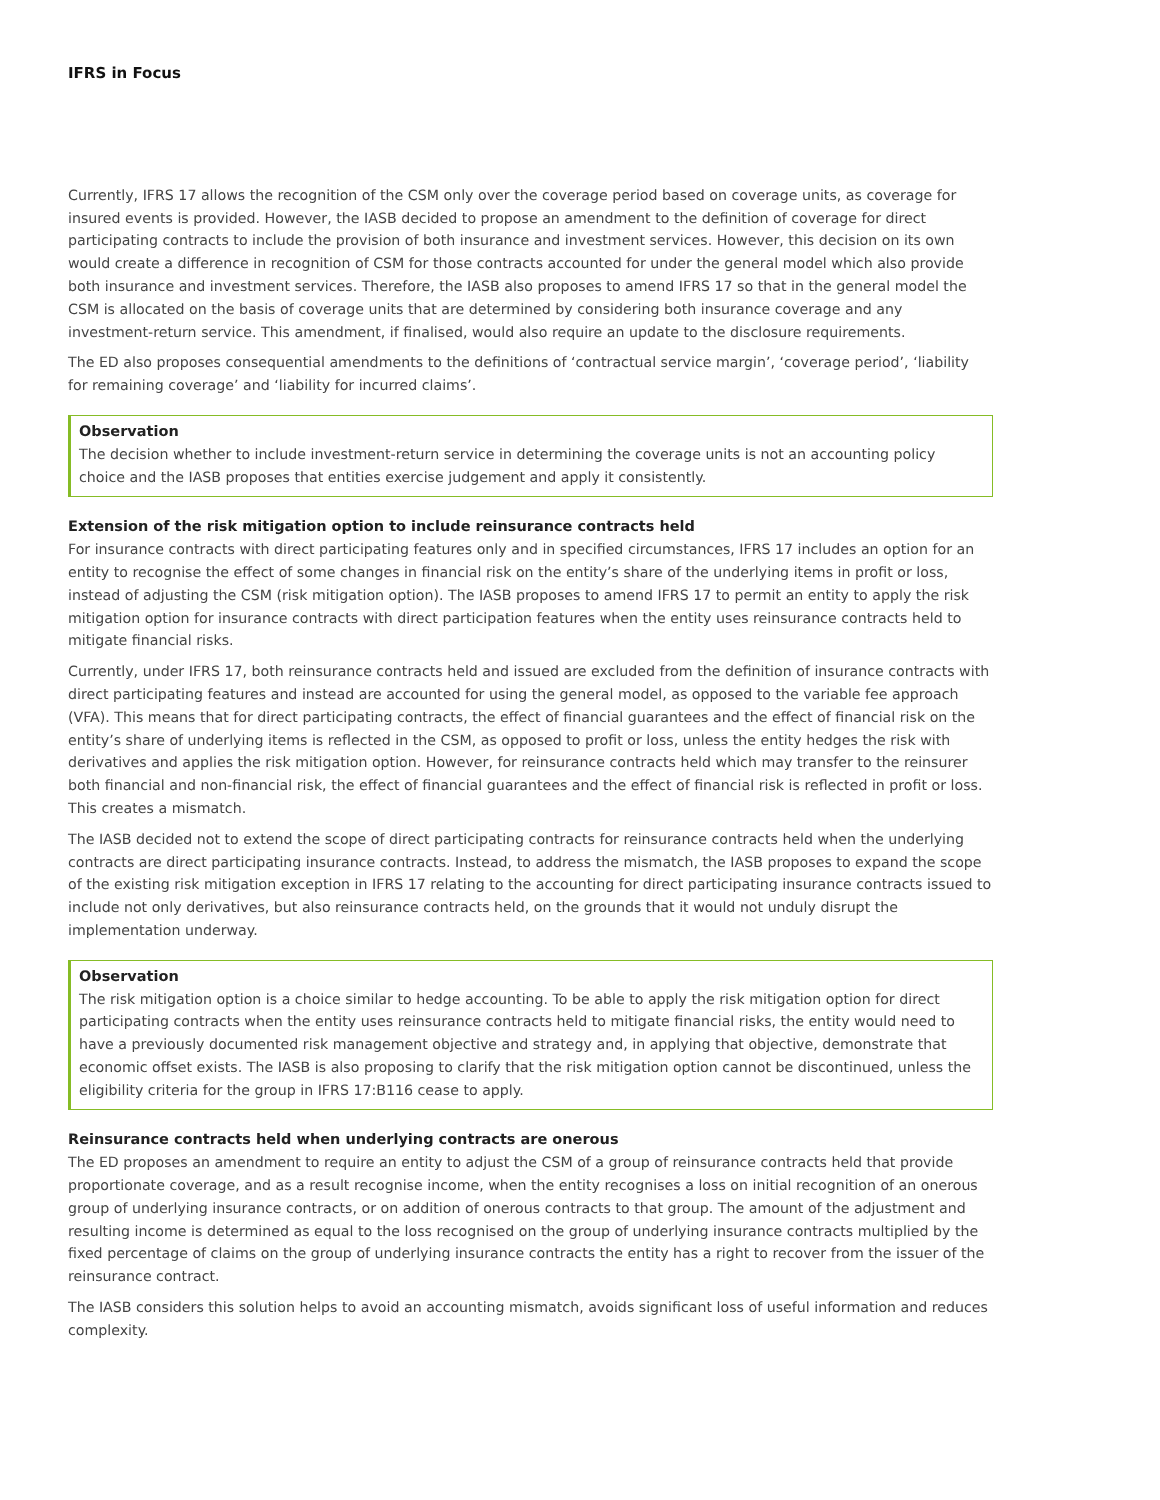IFRS in Focus
Currently, IFRS 17 allows the recognition of the CSM only over the coverage period based on coverage units, as coverage for insured events is provided. However, the IASB decided to propose an amendment to the definition of coverage for direct participating contracts to include the provision of both insurance and investment services. However, this decision on its own would create a difference in recognition of CSM for those contracts accounted for under the general model which also provide both insurance and investment services. Therefore, the IASB also proposes to amend IFRS 17 so that in the general model the CSM is allocated on the basis of coverage units that are determined by considering both insurance coverage and any investment-return service. This amendment, if finalised, would also require an update to the disclosure requirements.
The ED also proposes consequential amendments to the definitions of ‘contractual service margin’, ‘coverage period’, ‘liability for remaining coverage’ and ‘liability for incurred claims’.
Observation
The decision whether to include investment-return service in determining the coverage units is not an accounting policy choice and the IASB proposes that entities exercise judgement and apply it consistently.
Extension of the risk mitigation option to include reinsurance contracts held
For insurance contracts with direct participating features only and in specified circumstances, IFRS 17 includes an option for an entity to recognise the effect of some changes in financial risk on the entity’s share of the underlying items in profit or loss, instead of adjusting the CSM (risk mitigation option). The IASB proposes to amend IFRS 17 to permit an entity to apply the risk mitigation option for insurance contracts with direct participation features when the entity uses reinsurance contracts held to mitigate financial risks.
Currently, under IFRS 17, both reinsurance contracts held and issued are excluded from the definition of insurance contracts with direct participating features and instead are accounted for using the general model, as opposed to the variable fee approach (VFA). This means that for direct participating contracts, the effect of financial guarantees and the effect of financial risk on the entity’s share of underlying items is reflected in the CSM, as opposed to profit or loss, unless the entity hedges the risk with derivatives and applies the risk mitigation option. However, for reinsurance contracts held which may transfer to the reinsurer both financial and non-financial risk, the effect of financial guarantees and the effect of financial risk is reflected in profit or loss. This creates a mismatch.
The IASB decided not to extend the scope of direct participating contracts for reinsurance contracts held when the underlying contracts are direct participating insurance contracts. Instead, to address the mismatch, the IASB proposes to expand the scope of the existing risk mitigation exception in IFRS 17 relating to the accounting for direct participating insurance contracts issued to include not only derivatives, but also reinsurance contracts held, on the grounds that it would not unduly disrupt the implementation underway.
Observation
The risk mitigation option is a choice similar to hedge accounting. To be able to apply the risk mitigation option for direct participating contracts when the entity uses reinsurance contracts held to mitigate financial risks, the entity would need to have a previously documented risk management objective and strategy and, in applying that objective, demonstrate that economic offset exists. The IASB is also proposing to clarify that the risk mitigation option cannot be discontinued, unless the eligibility criteria for the group in IFRS 17:B116 cease to apply.
Reinsurance contracts held when underlying contracts are onerous
The ED proposes an amendment to require an entity to adjust the CSM of a group of reinsurance contracts held that provide proportionate coverage, and as a result recognise income, when the entity recognises a loss on initial recognition of an onerous group of underlying insurance contracts, or on addition of onerous contracts to that group. The amount of the adjustment and resulting income is determined as equal to the loss recognised on the group of underlying insurance contracts multiplied by the fixed percentage of claims on the group of underlying insurance contracts the entity has a right to recover from the issuer of the reinsurance contract.
The IASB considers this solution helps to avoid an accounting mismatch, avoids significant loss of useful information and reduces complexity.